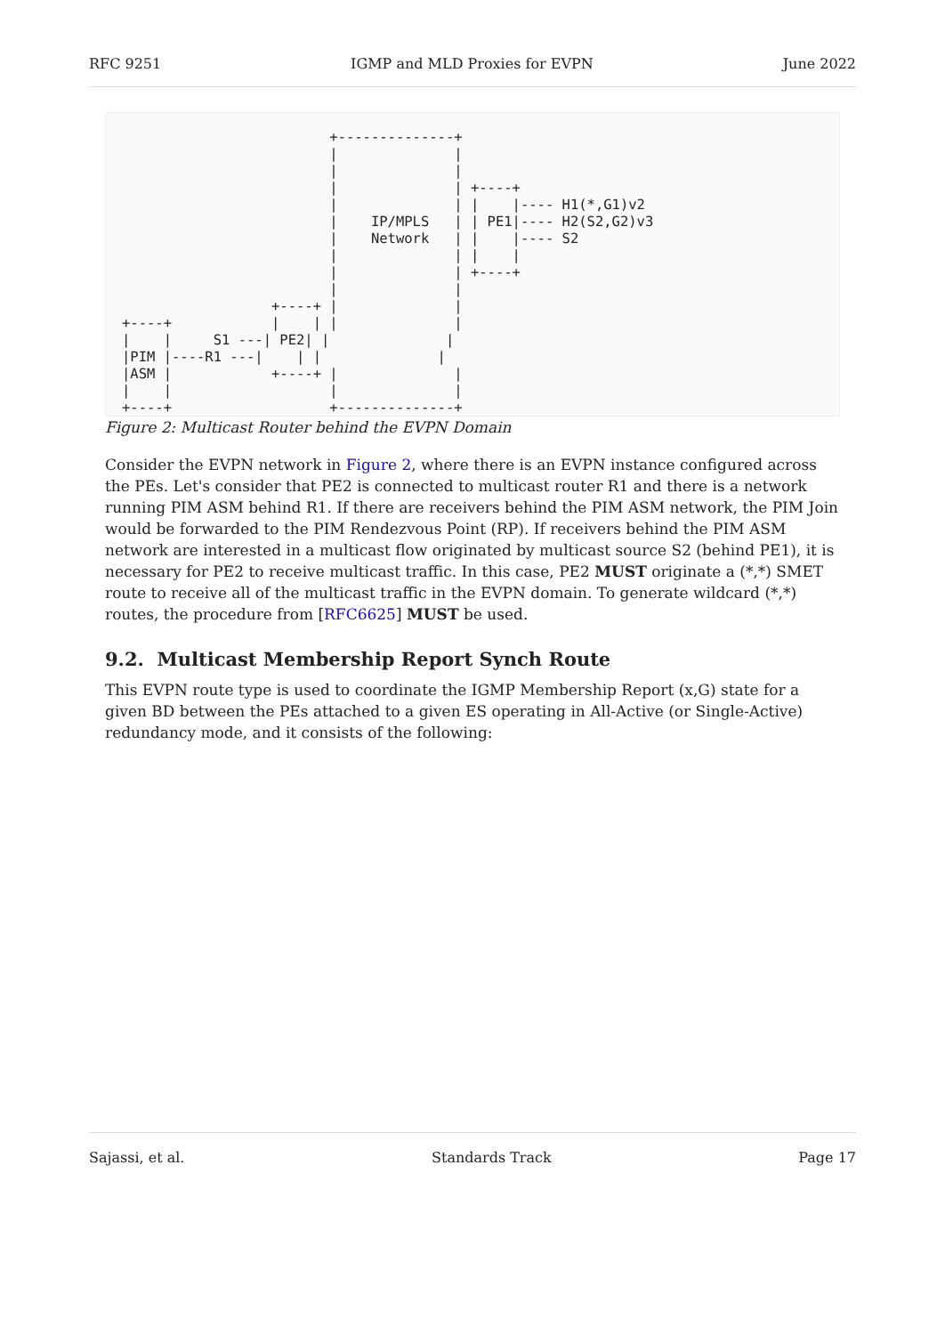RFC 9251 IGMP and MLD Proxies for EVPN June 2022
                         +--------------+
                         |              |
                         |              |
                         |              | +----+
                         |              | |    |---- H1(*,G1)v2
                         |    IP/MPLS   | | PE1|---- H2(S2,G2)v3
                         |    Network   | |    |---- S2
                         |              | |    |
                         |              | +----+
                         |              |
                  +----+ |              |
+----+            |    | |              |
|    |     S1 ---| PE2| |              |
|PIM |----R1 ---|    | |              |
|ASM |            +----+ |              |
|    |                   |              |
+----+                   +--------------+
Figure 2: Multicast Router behind the EVPN Domain
Consider the EVPN network in Figure 2, where there is an EVPN instance configured across the PEs. Let's consider that PE2 is connected to multicast router R1 and there is a network running PIM ASM behind R1. If there are receivers behind the PIM ASM network, the PIM Join would be forwarded to the PIM Rendezvous Point (RP). If receivers behind the PIM ASM network are interested in a multicast flow originated by multicast source S2 (behind PE1), it is necessary for PE2 to receive multicast traffic. In this case, PE2 MUST originate a (*,*) SMET route to receive all of the multicast traffic in the EVPN domain. To generate wildcard (*,*) routes, the procedure from [RFC6625] MUST be used.
9.2. Multicast Membership Report Synch Route
This EVPN route type is used to coordinate the IGMP Membership Report (x,G) state for a given BD between the PEs attached to a given ES operating in All-Active (or Single-Active) redundancy mode, and it consists of the following:
Sajassi, et al. Standards Track Page 17